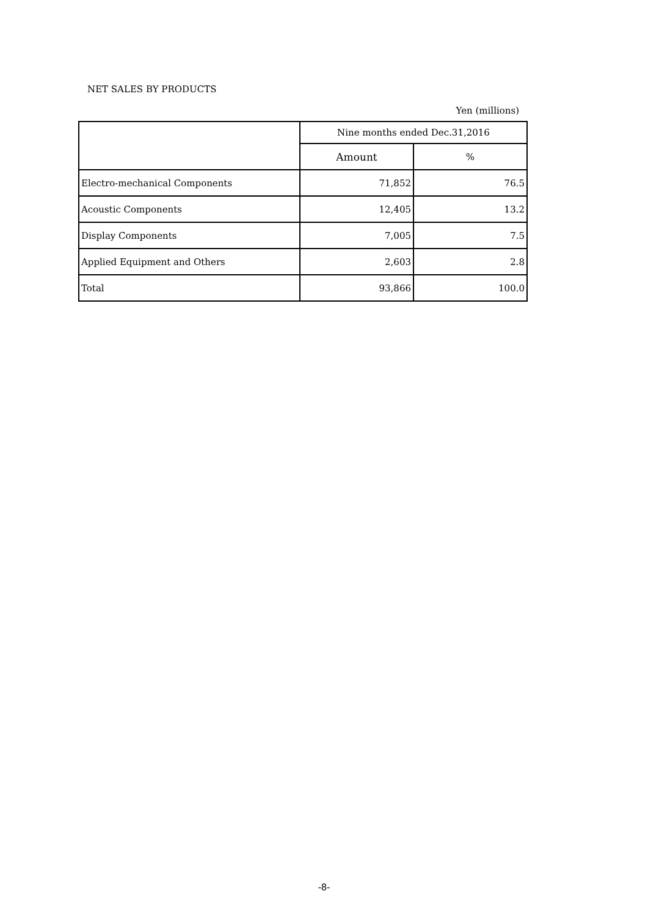NET SALES BY PRODUCTS
Yen (millions)
| | Nine months ended Dec.31,2016 | |
| --- | --- | --- |
| | Amount | % |
| Electro-mechanical Components | 71,852 | 76.5 |
| Acoustic Components | 12,405 | 13.2 |
| Display Components | 7,005 | 7.5 |
| Applied Equipment and Others | 2,603 | 2.8 |
| Total | 93,866 | 100.0 |
-8-